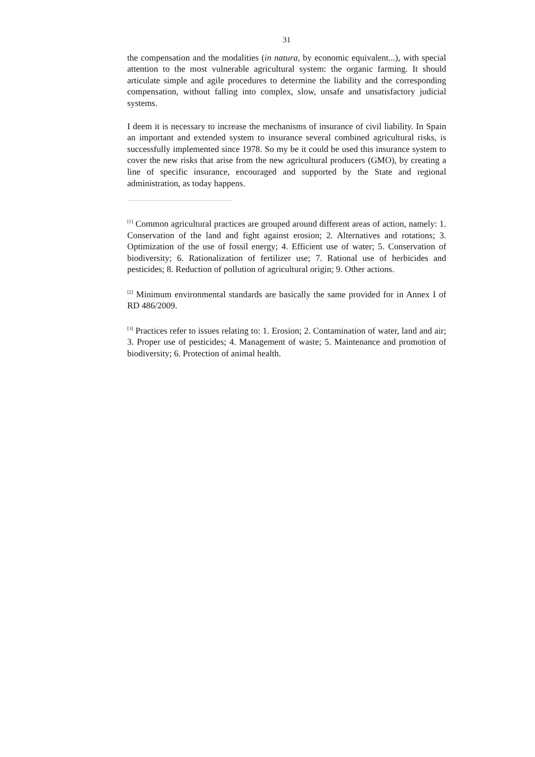31
the compensation and the modalities (in natura, by economic equivalent...), with special attention to the most vulnerable agricultural system: the organic farming. It should articulate simple and agile procedures to determine the liability and the corresponding compensation, without falling into complex, slow, unsafe and unsatisfactory judicial systems.
I deem it is necessary to increase the mechanisms of insurance of civil liability. In Spain an important and extended system to insurance several combined agricultural risks, is successfully implemented since 1978. So my be it could be used this insurance system to cover the new risks that arise from the new agricultural producers (GMO), by creating a line of specific insurance, encouraged and supported by the State and regional administration, as today happens.
<sup>[1]</sup> Common agricultural practices are grouped around different areas of action, namely: 1. Conservation of the land and fight against erosion; 2. Alternatives and rotations; 3. Optimization of the use of fossil energy; 4. Efficient use of water; 5. Conservation of biodiversity; 6. Rationalization of fertilizer use; 7. Rational use of herbicides and pesticides; 8. Reduction of pollution of agricultural origin; 9. Other actions.
<sup>[2]</sup> Minimum environmental standards are basically the same provided for in Annex I of RD 486/2009.
<sup>[3]</sup> Practices refer to issues relating to: 1. Erosion; 2. Contamination of water, land and air; 3. Proper use of pesticides; 4. Management of waste; 5. Maintenance and promotion of biodiversity; 6. Protection of animal health.